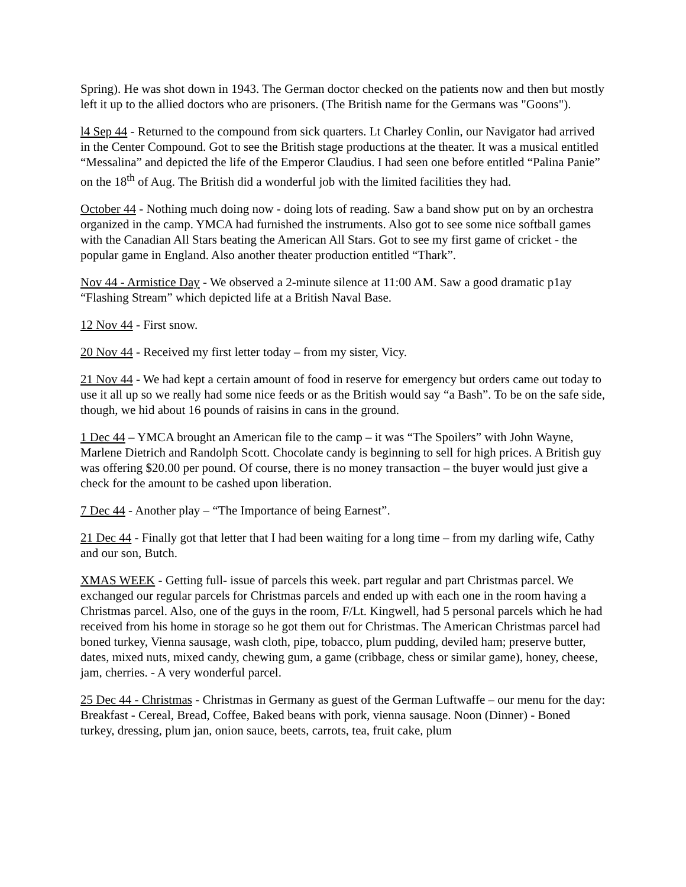Spring). He was shot down in 1943. The German doctor checked on the patients now and then but mostly left it up to the allied doctors who are prisoners. (The British name for the Germans was "Goons").
l4 Sep 44 - Returned to the compound from sick quarters. Lt Charley Conlin, our Navigator had arrived in the Center Compound. Got to see the British stage productions at the theater. It was a musical entitled “Messalina” and depicted the life of the Emperor Claudius. I had seen one before entitled “Palina Panie” on the 18<sup>th</sup> of Aug. The British did a wonderful job with the limited facilities they had.
October 44 - Nothing much doing now - doing lots of reading. Saw a band show put on by an orchestra organized in the camp. YMCA had furnished the instruments. Also got to see some nice softball games with the Canadian All Stars beating the American All Stars. Got to see my first game of cricket - the popular game in England. Also another theater production entitled “Thark”.
Nov 44 - Armistice Day - We observed a 2-minute silence at 11:00 AM. Saw a good dramatic p1ay “Flashing Stream” which depicted life at a British Naval Base.
12 Nov 44 - First snow.
20 Nov 44 - Received my first letter today – from my sister, Vicy.
21 Nov 44 - We had kept a certain amount of food in reserve for emergency but orders came out today to use it all up so we really had some nice feeds or as the British would say “a Bash”. To be on the safe side, though, we hid about 16 pounds of raisins in cans in the ground.
1 Dec 44 – YMCA brought an American file to the camp – it was “The Spoilers” with John Wayne, Marlene Dietrich and Randolph Scott. Chocolate candy is beginning to sell for high prices. A British guy was offering $20.00 per pound. Of course, there is no money transaction – the buyer would just give a check for the amount to be cashed upon liberation.
7 Dec 44 - Another play – “The Importance of being Earnest”.
21 Dec 44 - Finally got that letter that I had been waiting for a long time – from my darling wife, Cathy and our son, Butch.
XMAS WEEK - Getting full- issue of parcels this week. part regular and part Christmas parcel. We exchanged our regular parcels for Christmas parcels and ended up with each one in the room having a Christmas parcel. Also, one of the guys in the room, F/Lt. Kingwell, had 5 personal parcels which he had received from his home in storage so he got them out for Christmas. The American Christmas parcel had boned turkey, Vienna sausage, wash cloth, pipe, tobacco, plum pudding, deviled ham; preserve butter, dates, mixed nuts, mixed candy, chewing gum, a game (cribbage, chess or similar game), honey, cheese, jam, cherries. - A very wonderful parcel.
25 Dec 44 - Christmas - Christmas in Germany as guest of the German Luftwaffe – our menu for the day: Breakfast - Cereal, Bread, Coffee, Baked beans with pork, vienna sausage. Noon (Dinner) - Boned turkey, dressing, plum jan, onion sauce, beets, carrots, tea, fruit cake, plum